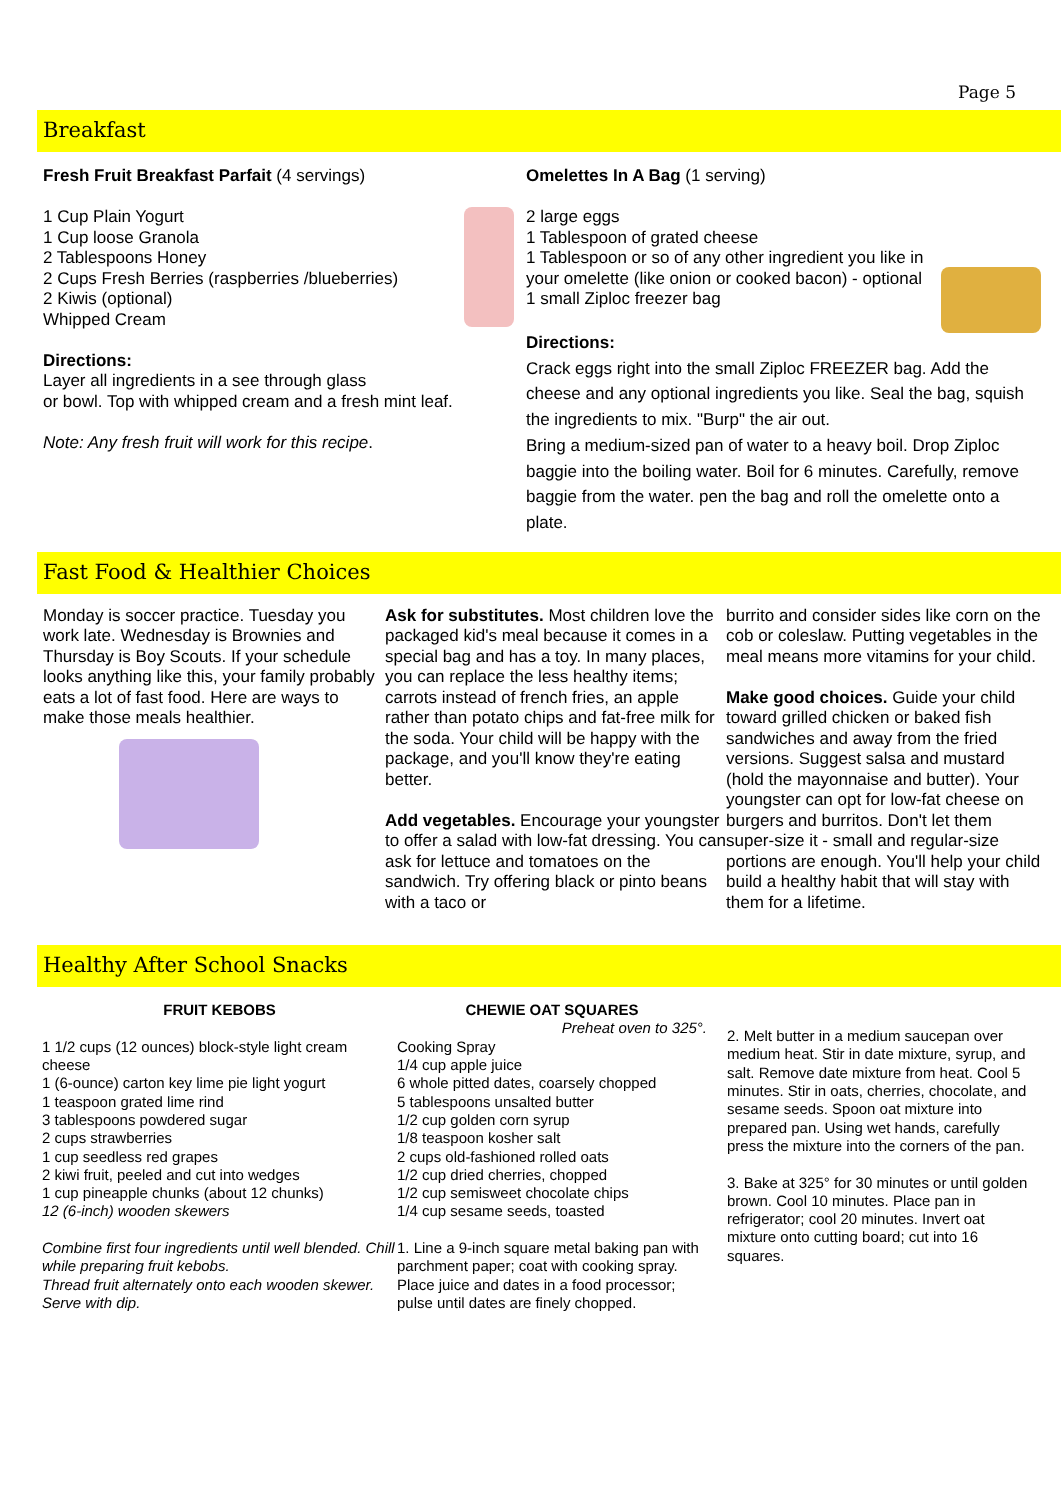Page 5
Breakfast
Fresh Fruit Breakfast Parfait (4 servings)
1 Cup Plain Yogurt
1 Cup loose Granola
2 Tablespoons Honey
2 Cups Fresh Berries (raspberries /blueberries)
2 Kiwis (optional)
Whipped Cream
Directions:
Layer all ingredients in a see through glass
or bowl. Top with whipped cream and a fresh mint leaf.
Note: Any fresh fruit will work for this recipe.
Omelettes In A Bag (1 serving)
2 large eggs
1 Tablespoon of grated cheese
1 Tablespoon or so of any other ingredient you like in your omelette (like onion or cooked bacon) - optional
1 small Ziploc freezer bag
Directions:
Crack eggs right into the small Ziploc FREEZER bag. Add the cheese and any optional ingredients you like. Seal the bag, squish the ingredients to mix. "Burp" the air out.
Bring a medium-sized pan of water to a heavy boil. Drop Ziploc baggie into the boiling water. Boil for 6 minutes. Carefully, remove baggie from the water. pen the bag and roll the omelette onto a plate.
Fast Food & Healthier Choices
Monday is soccer practice. Tuesday you work late. Wednesday is Brownies and Thursday is Boy Scouts. If your schedule looks anything like this, your family probably eats a lot of fast food. Here are ways to make those meals healthier.
Ask for substitutes. Most children love the packaged kid's meal because it comes in a special bag and has a toy. In many places, you can replace the less healthy items; carrots instead of french fries, an apple rather than potato chips and fat-free milk for the soda. Your child will be happy with the package, and you'll know they're eating better.
Add vegetables. Encourage your youngster to offer a salad with low-fat dressing. You can ask for lettuce and tomatoes on the sandwich. Try offering black or pinto beans with a taco or
burrito and consider sides like corn on the cob or coleslaw. Putting vegetables in the meal means more vitamins for your child.
Make good choices. Guide your child toward grilled chicken or baked fish sandwiches and away from the fried versions. Suggest salsa and mustard (hold the mayonnaise and butter). Your youngster can opt for low-fat cheese on burgers and burritos. Don't let them super-size it - small and regular-size portions are enough. You'll help your child build a healthy habit that will stay with them for a lifetime.
Healthy After School Snacks
FRUIT KEBOBS
1 1/2 cups (12 ounces) block-style light cream cheese
1 (6-ounce) carton key lime pie light yogurt
1 teaspoon grated lime rind
3 tablespoons powdered sugar
2 cups strawberries
1 cup seedless red grapes
2 kiwi fruit, peeled and cut into wedges
1 cup pineapple chunks (about 12 chunks)
12 (6-inch) wooden skewers
Combine first four ingredients until well blended. Chill while preparing fruit kebobs.
Thread fruit alternately onto each wooden skewer. Serve with dip.
CHEWIE OAT SQUARES
Preheat oven to 325°.
Cooking Spray
1/4 cup apple juice
6 whole pitted dates, coarsely chopped
5 tablespoons unsalted butter
1/2 cup golden corn syrup
1/8 teaspoon kosher salt
2 cups old-fashioned rolled oats
1/2 cup dried cherries, chopped
1/2 cup semisweet chocolate chips
1/4 cup sesame seeds, toasted
1. Line a 9-inch square metal baking pan with parchment paper; coat with cooking spray. Place juice and dates in a food processor; pulse until dates are finely chopped.
2. Melt butter in a medium saucepan over medium heat. Stir in date mixture, syrup, and salt. Remove date mixture from heat. Cool 5 minutes. Stir in oats, cherries, chocolate, and sesame seeds. Spoon oat mixture into prepared pan. Using wet hands, carefully press the mixture into the corners of the pan.
3. Bake at 325° for 30 minutes or until golden brown. Cool 10 minutes. Place pan in refrigerator; cool 20 minutes. Invert oat mixture onto cutting board; cut into 16 squares.